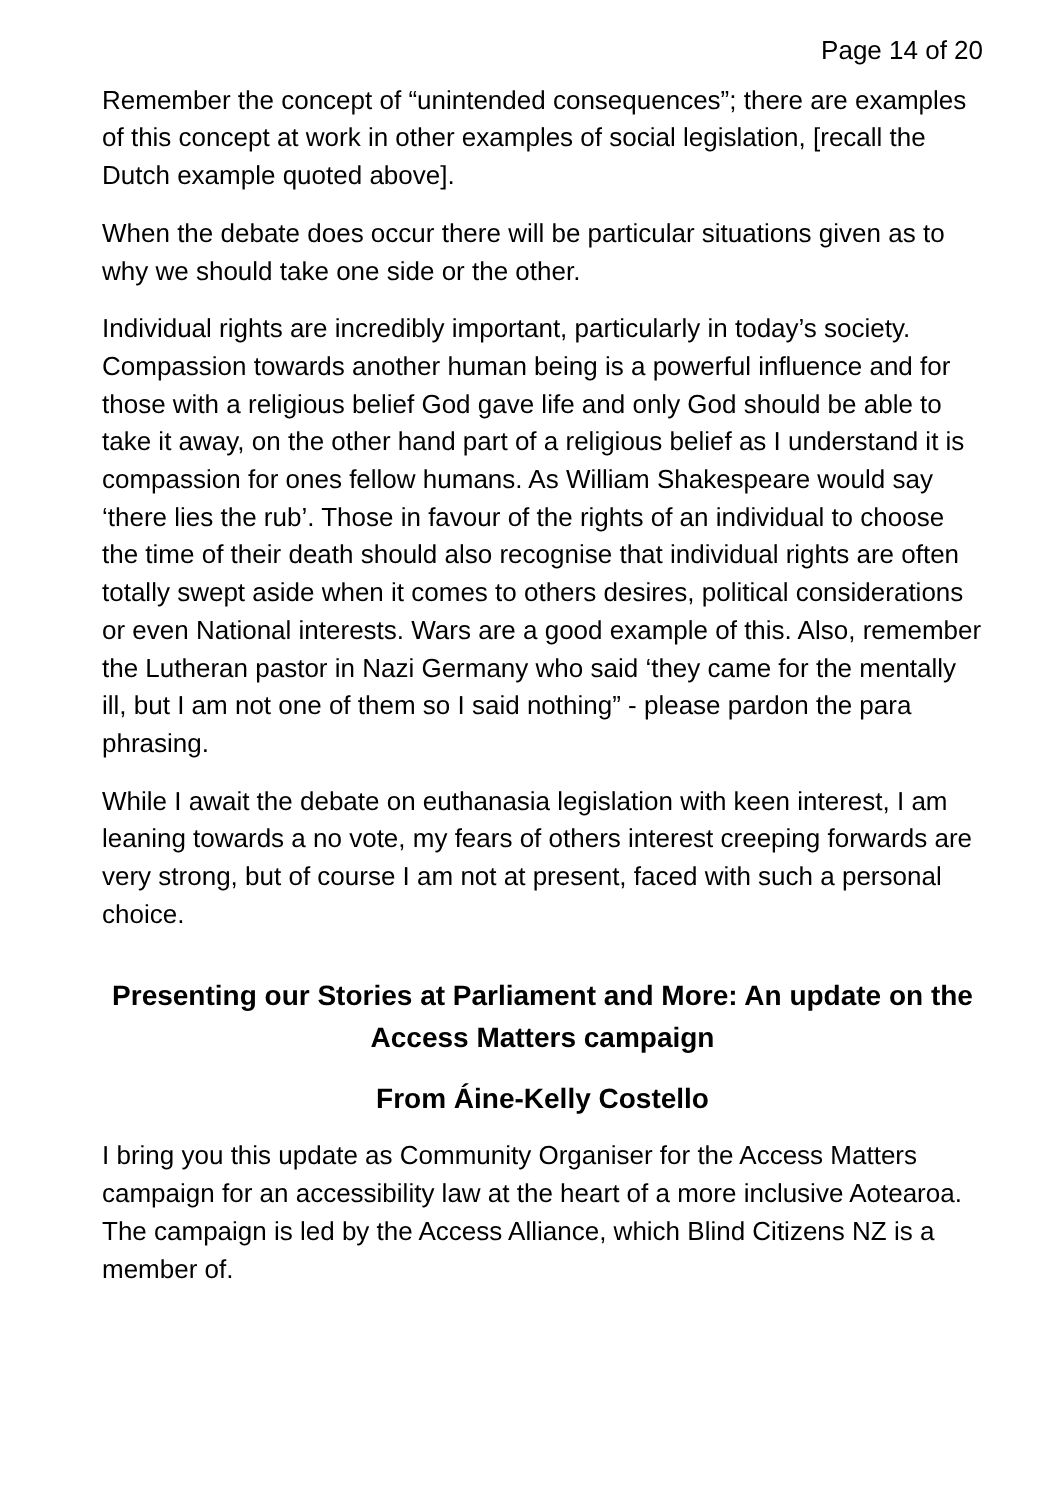Page 14 of 20
Remember the concept of “unintended consequences”; there are examples of this concept at work in other examples of social legislation, [recall the Dutch example quoted above].
When the debate does occur there will be particular situations given as to why we should take one side or the other.
Individual rights are incredibly important, particularly in today’s society. Compassion towards another human being is a powerful influence and for those with a religious belief God gave life and only God should be able to take it away, on the other hand part of a religious belief as I understand it is compassion for ones fellow humans. As William Shakespeare would say ‘there lies the rub’. Those in favour of the rights of an individual to choose the time of their death should also recognise that individual rights are often totally swept aside when it comes to others desires, political considerations or even National interests. Wars are a good example of this. Also, remember the Lutheran pastor in Nazi Germany who said ‘they came for the mentally ill, but I am not one of them so I said nothing” - please pardon the para phrasing.
While I await the debate on euthanasia legislation with keen interest, I am leaning towards a no vote, my fears of others interest creeping forwards are very strong, but of course I am not at present, faced with such a personal choice.
Presenting our Stories at Parliament and More: An update on the Access Matters campaign
From Áine-Kelly Costello
I bring you this update as Community Organiser for the Access Matters campaign for an accessibility law at the heart of a more inclusive Aotearoa. The campaign is led by the Access Alliance, which Blind Citizens NZ is a member of.